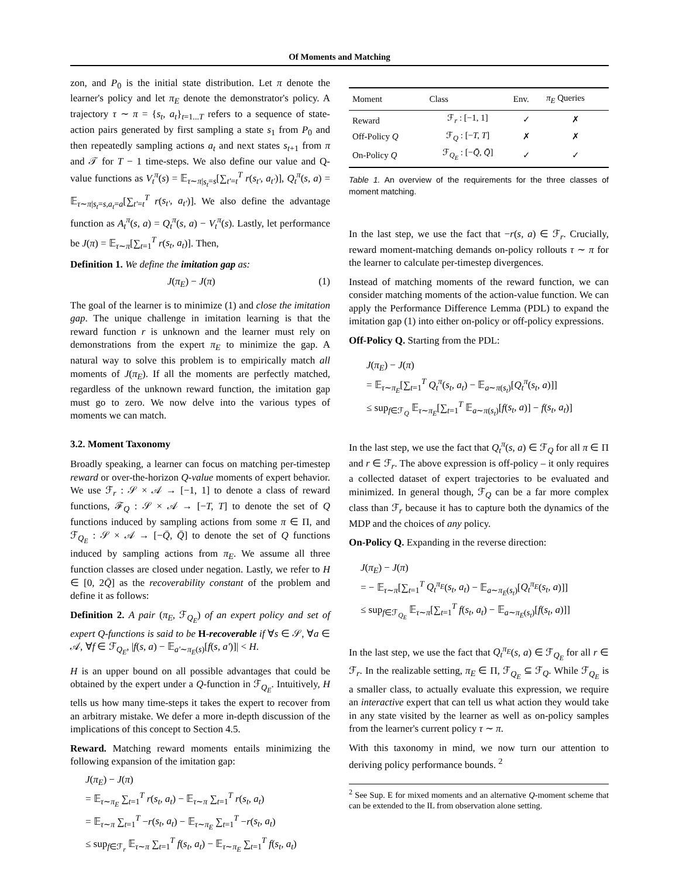Of Moments and Matching
zon, and P<sub>0</sub> is the initial state distribution. Let π denote the learner's policy and let π<sub>E</sub> denote the demonstrator's policy. A trajectory τ ∼ π = {s<sub>t</sub>, a<sub>t</sub>}<sub>t=1...T</sub> refers to a sequence of state-action pairs generated by first sampling a state s<sub>1</sub> from P<sub>0</sub> and then repeatedly sampling actions a<sub>t</sub> and next states s<sub>t+1</sub> from π and 𝒯 for T − 1 time-steps. We also define our value and Q-value functions as V<sub>t</sub><sup>π</sup>(s) = 𝔼<sub>τ∼π|s<sub>t</sub>=s</sub>[∑<sub>t'=t</sub><sup>T</sup> r(s<sub>t'</sub>, a<sub>t'</sub>)], Q<sub>t</sub><sup>π</sup>(s, a) = 𝔼<sub>τ∼π|s<sub>t</sub>=s,a<sub>t</sub>=a</sub>[∑<sub>t'=t</sub><sup>T</sup> r(s<sub>t'</sub>, a<sub>t'</sub>)]. We also define the advantage function as A<sub>t</sub><sup>π</sup>(s, a) = Q<sub>t</sub><sup>π</sup>(s, a) − V<sub>t</sub><sup>π</sup>(s). Lastly, let performance be J(π) = 𝔼<sub>τ∼π</sub>[∑<sub>t=1</sub><sup>T</sup> r(s<sub>t</sub>, a<sub>t</sub>)]. Then,
Definition 1. We define the imitation gap as:
J(π<sub>E</sub>) − J(π) (1)
The goal of the learner is to minimize (1) and close the imitation gap. The unique challenge in imitation learning is that the reward function r is unknown and the learner must rely on demonstrations from the expert π<sub>E</sub> to minimize the gap. A natural way to solve this problem is to empirically match all moments of J(π<sub>E</sub>). If all the moments are perfectly matched, regardless of the unknown reward function, the imitation gap must go to zero. We now delve into the various types of moments we can match.
3.2. Moment Taxonomy
Broadly speaking, a learner can focus on matching per-timestep reward or over-the-horizon Q-value moments of expert behavior. We use ℱ<sub>r</sub> : 𝒮 × 𝒜 → [−1, 1] to denote a class of reward functions, ℱ<sub>Q</sub> : 𝒮 × 𝒜 → [−T, T] to denote the set of Q functions induced by sampling actions from some π ∈ Π, and ℱ<sub>Q<sub>E</sub></sub> : 𝒮 × 𝒜 → [−Q̄, Q̄] to denote the set of Q functions induced by sampling actions from π<sub>E</sub>. We assume all three function classes are closed under negation. Lastly, we refer to H ∈ [0, 2Q̄] as the recoverability constant of the problem and define it as follows:
Definition 2. A pair (π<sub>E</sub>, ℱ<sub>Q<sub>E</sub></sub>) of an expert policy and set of expert Q-functions is said to be H-recoverable if ∀s ∈ 𝒮, ∀a ∈ 𝒜, ∀f ∈ ℱ<sub>Q<sub>E</sub></sub>, |f(s, a) − 𝔼<sub>a'∼π<sub>E</sub>(s)</sub>[f(s, a')]| < H.
H is an upper bound on all possible advantages that could be obtained by the expert under a Q-function in ℱ<sub>Q<sub>E</sub></sub>. Intuitively, H tells us how many time-steps it takes the expert to recover from an arbitrary mistake. We defer a more in-depth discussion of the implications of this concept to Section 4.5.
Reward. Matching reward moments entails minimizing the following expansion of the imitation gap:
J(π<sub>E</sub>) − J(π)
= 𝔼<sub>τ∼π<sub>E</sub></sub> ∑<sub>t=1</sub><sup>T</sup> r(s<sub>t</sub>, a<sub>t</sub>) − 𝔼<sub>τ∼π</sub> ∑<sub>t=1</sub><sup>T</sup> r(s<sub>t</sub>, a<sub>t</sub>)
= 𝔼<sub>τ∼π</sub> ∑<sub>t=1</sub><sup>T</sup> −r(s<sub>t</sub>, a<sub>t</sub>) − 𝔼<sub>τ∼π<sub>E</sub></sub> ∑<sub>t=1</sub><sup>T</sup> −r(s<sub>t</sub>, a<sub>t</sub>)
≤ sup<sub>f∈ℱ<sub>r</sub></sub> 𝔼<sub>τ∼π</sub> ∑<sub>t=1</sub><sup>T</sup> f(s<sub>t</sub>, a<sub>t</sub>) − 𝔼<sub>τ∼π<sub>E</sub></sub> ∑<sub>t=1</sub><sup>T</sup> f(s<sub>t</sub>, a<sub>t</sub>)
| Moment | Class | Env. | π<sub>E</sub> Queries |
| --- | --- | --- | --- |
| Reward | ℱ<sub>r</sub> : [−1, 1] | ✓ | ✗ |
| Off-Policy Q | ℱ<sub>Q</sub> : [− T, T ] | ✗ | ✗ |
| On-Policy Q | ℱ<sub>Q<sub>E</sub></sub> : [− Q̄ , Q̄ ] | ✓ | ✓ |
Table 1. An overview of the requirements for the three classes of moment matching.
In the last step, we use the fact that −r(s, a) ∈ ℱ<sub>r</sub>. Crucially, reward moment-matching demands on-policy rollouts τ ∼ π for the learner to calculate per-timestep divergences.
Instead of matching moments of the reward function, we can consider matching moments of the action-value function. We can apply the Performance Difference Lemma (PDL) to expand the imitation gap (1) into either on-policy or off-policy expressions.
Off-Policy Q. Starting from the PDL:
J(π<sub>E</sub>) − J(π)
= 𝔼<sub>τ∼π<sub>E</sub></sub>[∑<sub>t=1</sub><sup>T</sup> Q<sub>t</sub><sup>π</sup>(s<sub>t</sub>, a<sub>t</sub>) − 𝔼<sub>a∼π(s<sub>t</sub>)</sub>[Q<sub>t</sub><sup>π</sup>(s<sub>t</sub>, a)]]
≤ sup<sub>f∈ℱ<sub>Q</sub></sub> 𝔼<sub>τ∼π<sub>E</sub></sub>[∑<sub>t=1</sub><sup>T</sup> 𝔼<sub>a∼π(s<sub>t</sub>)</sub>[f(s<sub>t</sub>, a)] − f(s<sub>t</sub>, a<sub>t</sub>)]
In the last step, we use the fact that Q<sub>t</sub><sup>π</sup>(s, a) ∈ ℱ<sub>Q</sub> for all π ∈ Π and r ∈ ℱ<sub>r</sub>. The above expression is off-policy – it only requires a collected dataset of expert trajectories to be evaluated and minimized. In general though, ℱ<sub>Q</sub> can be a far more complex class than ℱ<sub>r</sub> because it has to capture both the dynamics of the MDP and the choices of any policy.
On-Policy Q. Expanding in the reverse direction:
J(π<sub>E</sub>) − J(π)
= − 𝔼<sub>τ∼π</sub>[∑<sub>t=1</sub><sup>T</sup> Q<sub>t</sub><sup>π<sub>E</sub></sup>(s<sub>t</sub>, a<sub>t</sub>) − 𝔼<sub>a∼π<sub>E</sub>(s<sub>t</sub>)</sub>[Q<sub>t</sub><sup>π<sub>E</sub></sup>(s<sub>t</sub>, a)]]
≤ sup<sub>f∈ℱ<sub>Q<sub>E</sub></sub></sub> 𝔼<sub>τ∼π</sub>[∑<sub>t=1</sub><sup>T</sup> f(s<sub>t</sub>, a<sub>t</sub>) − 𝔼<sub>a∼π<sub>E</sub>(s<sub>t</sub>)</sub>[f(s<sub>t</sub>, a)]]
In the last step, we use the fact that Q<sub>t</sub><sup>π<sub>E</sub></sup>(s, a) ∈ ℱ<sub>Q<sub>E</sub></sub> for all r ∈ ℱ<sub>r</sub>. In the realizable setting, π<sub>E</sub> ∈ Π, ℱ<sub>Q<sub>E</sub></sub> ⊆ ℱ<sub>Q</sub>. While ℱ<sub>Q<sub>E</sub></sub> is a smaller class, to actually evaluate this expression, we require an interactive expert that can tell us what action they would take in any state visited by the learner as well as on-policy samples from the learner's current policy τ ∼ π.
With this taxonomy in mind, we now turn our attention to deriving policy performance bounds. <sup>2</sup>
<sup>2</sup> See Sup. E for mixed moments and an alternative Q-moment scheme that can be extended to the IL from observation alone setting.